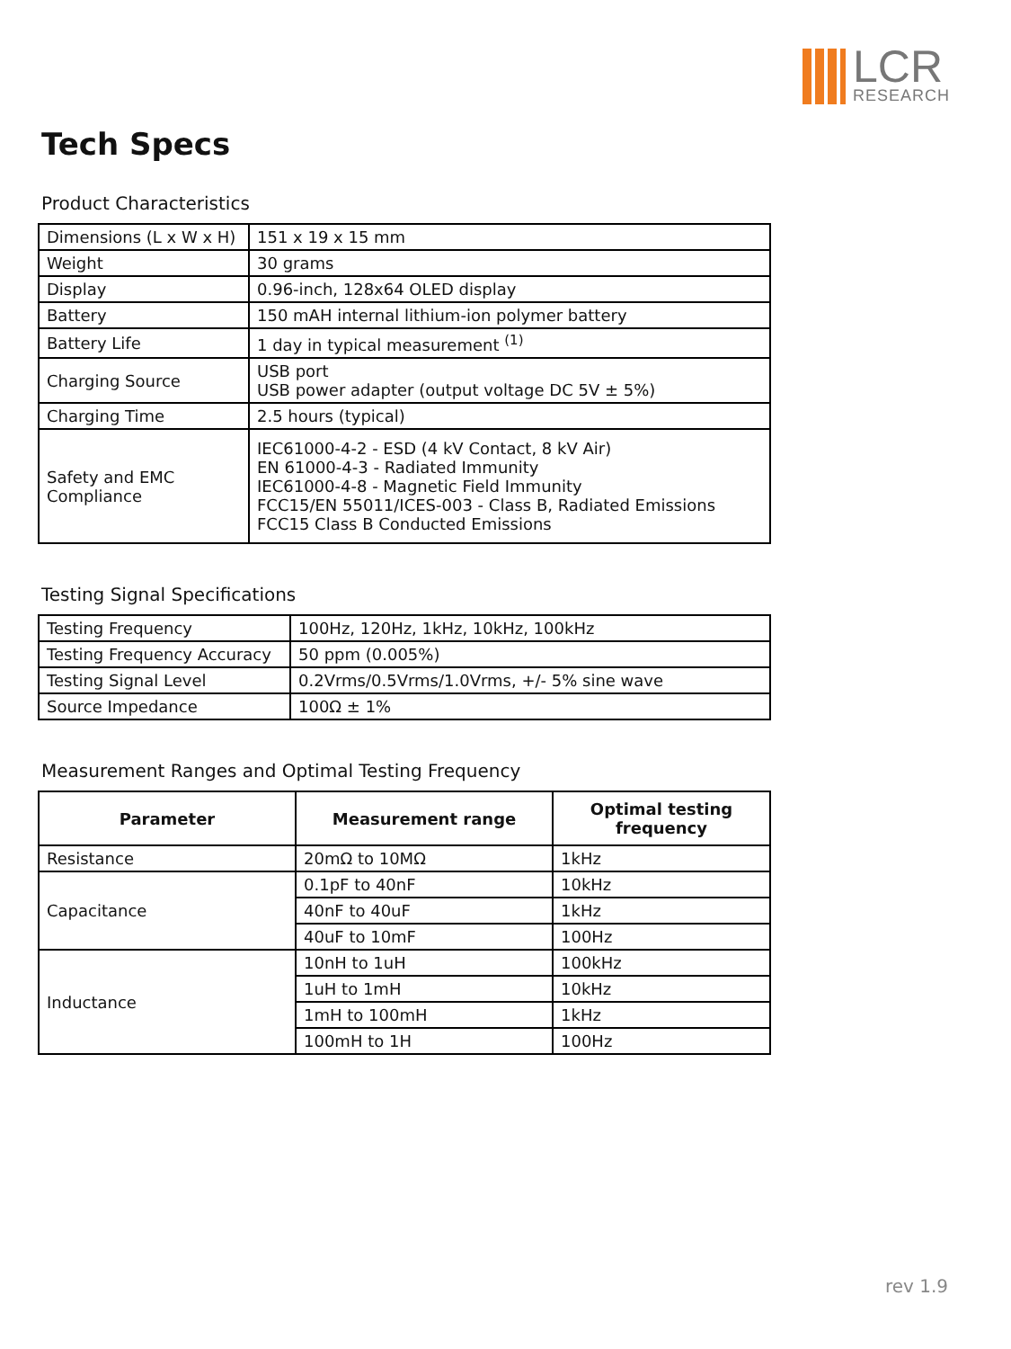LCR
RESEARCH
Tech Specs
Product Characteristics
| Dimensions (L x W x H) | 151 x 19 x 15 mm |
| Weight | 30 grams |
| Display | 0.96-inch, 128x64 OLED display |
| Battery | 150 mAH internal lithium-ion polymer battery |
| Battery Life | 1 day in typical measurement <sup>(1)</sup> |
| Charging Source | USB port USB power adapter (output voltage DC 5V ± 5%) |
| Charging Time | 2.5 hours (typical) |
| Safety and EMC Compliance | IEC61000-4-2 - ESD (4 kV Contact, 8 kV Air) EN 61000-4-3 - Radiated Immunity IEC61000-4-8 - Magnetic Field Immunity FCC15/EN 55011/ICES-003 - Class B, Radiated Emissions FCC15 Class B Conducted Emissions |
Testing Signal Specifications
| Testing Frequency | 100Hz, 120Hz, 1kHz, 10kHz, 100kHz |
| Testing Frequency Accuracy | 50 ppm (0.005%) |
| Testing Signal Level | 0.2Vrms/0.5Vrms/1.0Vrms, +/- 5% sine wave |
| Source Impedance | 100Ω ± 1% |
Measurement Ranges and Optimal Testing Frequency
| Parameter | Measurement range | Optimal testing frequency |
| --- | --- | --- |
| Resistance | 20mΩ to 10MΩ | 1kHz |
| Capacitance | 0.1pF to 40nF | 10kHz |
| | 40nF to 40uF | 1kHz |
| | 40uF to 10mF | 100Hz |
| Inductance | 10nH to 1uH | 100kHz |
| | 1uH to 1mH | 10kHz |
| | 1mH to 100mH | 1kHz |
| | 100mH to 1H | 100Hz |
rev 1.9